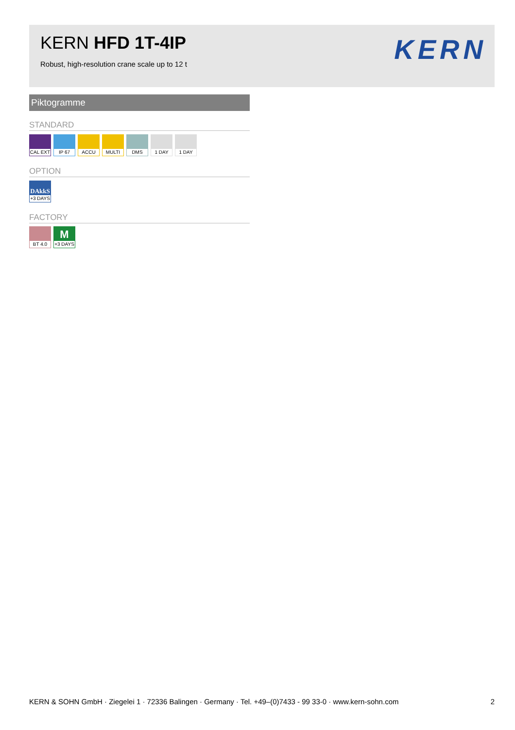KERN HFD 1T-4IP
Robust, high-resolution crane scale up to 12 t
KERN
Piktogramme
STANDARD
CAL EXT
IP 67
ACCU MULTI
DMS 1 DAY
1 DAY
OPTION
DAkkS
+3 DAYS
FACTORY
BT 4.0
M
+3 DAYS
KERN & SOHN GmbH · Ziegelei 1 · 72336 Balingen · Germany · Tel. +49–(0)7433 - 99 33-0 · www.kern-sohn.com 2